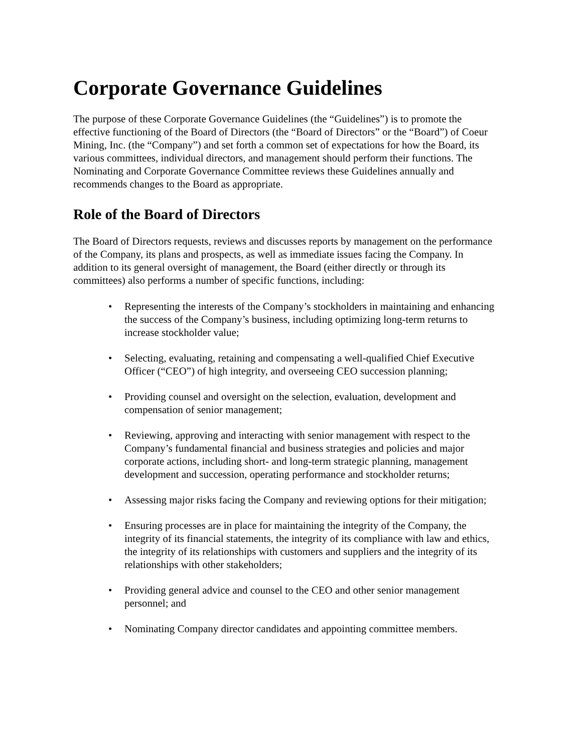Corporate Governance Guidelines
The purpose of these Corporate Governance Guidelines (the “Guidelines”) is to promote the effective functioning of the Board of Directors (the “Board of Directors” or the “Board”) of Coeur Mining, Inc. (the “Company”) and set forth a common set of expectations for how the Board, its various committees, individual directors, and management should perform their functions. The Nominating and Corporate Governance Committee reviews these Guidelines annually and recommends changes to the Board as appropriate.
Role of the Board of Directors
The Board of Directors requests, reviews and discusses reports by management on the performance of the Company, its plans and prospects, as well as immediate issues facing the Company. In addition to its general oversight of management, the Board (either directly or through its committees) also performs a number of specific functions, including:
• Representing the interests of the Company’s stockholders in maintaining and enhancing the success of the Company’s business, including optimizing long-term returns to increase stockholder value;
• Selecting, evaluating, retaining and compensating a well-qualified Chief Executive Officer (“CEO”) of high integrity, and overseeing CEO succession planning;
• Providing counsel and oversight on the selection, evaluation, development and compensation of senior management;
• Reviewing, approving and interacting with senior management with respect to the Company’s fundamental financial and business strategies and policies and major corporate actions, including short- and long-term strategic planning, management development and succession, operating performance and stockholder returns;
• Assessing major risks facing the Company and reviewing options for their mitigation;
• Ensuring processes are in place for maintaining the integrity of the Company, the integrity of its financial statements, the integrity of its compliance with law and ethics, the integrity of its relationships with customers and suppliers and the integrity of its relationships with other stakeholders;
• Providing general advice and counsel to the CEO and other senior management personnel; and
• Nominating Company director candidates and appointing committee members.